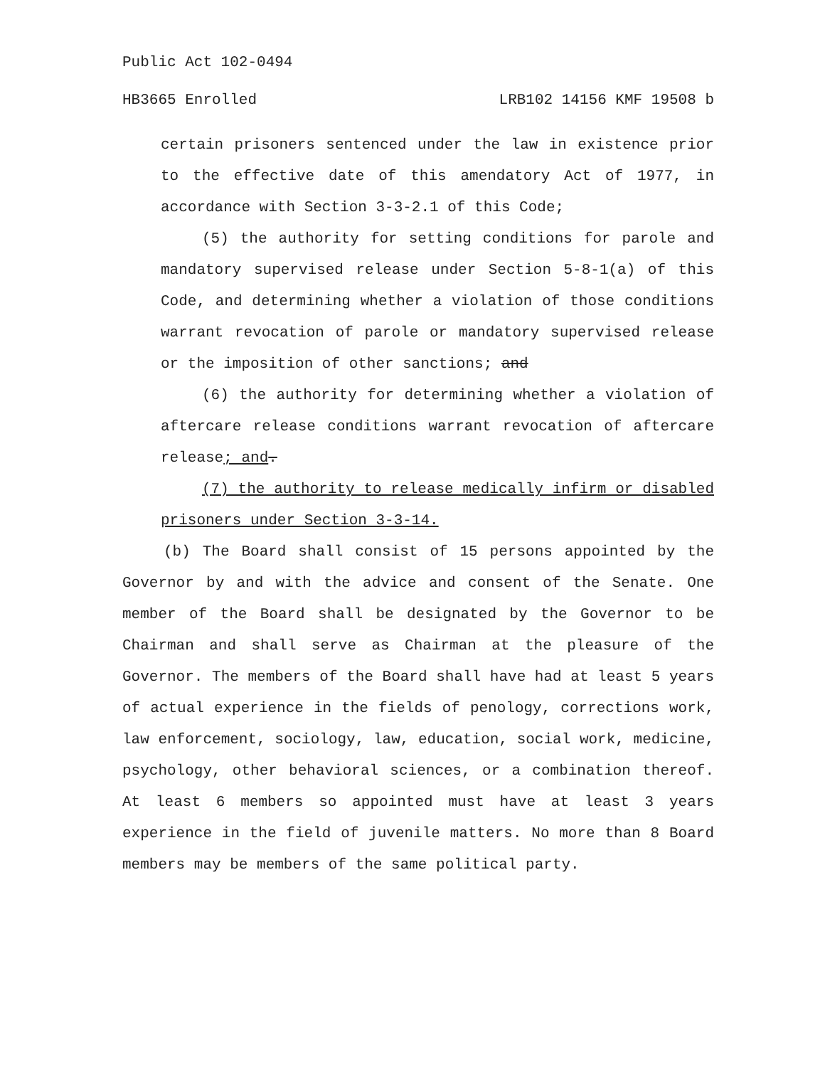Public Act 102-0494
HB3665 Enrolled LRB102 14156 KMF 19508 b
certain prisoners sentenced under the law in existence prior to the effective date of this amendatory Act of 1977, in accordance with Section 3-3-2.1 of this Code;
(5) the authority for setting conditions for parole and mandatory supervised release under Section 5-8-1(a) of this Code, and determining whether a violation of those conditions warrant revocation of parole or mandatory supervised release or the imposition of other sanctions; and
(6) the authority for determining whether a violation of aftercare release conditions warrant revocation of aftercare release; and.
(7) the authority to release medically infirm or disabled prisoners under Section 3-3-14.
(b) The Board shall consist of 15 persons appointed by the Governor by and with the advice and consent of the Senate. One member of the Board shall be designated by the Governor to be Chairman and shall serve as Chairman at the pleasure of the Governor. The members of the Board shall have had at least 5 years of actual experience in the fields of penology, corrections work, law enforcement, sociology, law, education, social work, medicine, psychology, other behavioral sciences, or a combination thereof. At least 6 members so appointed must have at least 3 years experience in the field of juvenile matters. No more than 8 Board members may be members of the same political party.